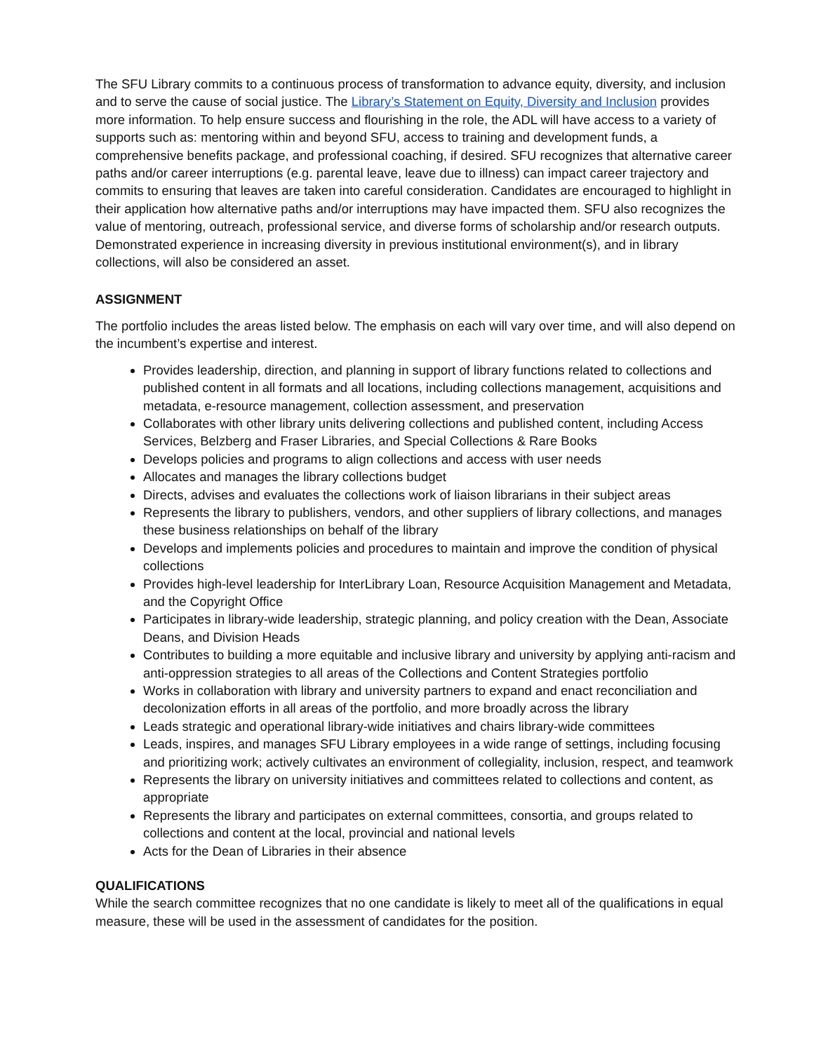The SFU Library commits to a continuous process of transformation to advance equity, diversity, and inclusion and to serve the cause of social justice. The Library’s Statement on Equity, Diversity and Inclusion provides more information. To help ensure success and flourishing in the role, the ADL will have access to a variety of supports such as: mentoring within and beyond SFU, access to training and development funds, a comprehensive benefits package, and professional coaching, if desired. SFU recognizes that alternative career paths and/or career interruptions (e.g. parental leave, leave due to illness) can impact career trajectory and commits to ensuring that leaves are taken into careful consideration. Candidates are encouraged to highlight in their application how alternative paths and/or interruptions may have impacted them. SFU also recognizes the value of mentoring, outreach, professional service, and diverse forms of scholarship and/or research outputs. Demonstrated experience in increasing diversity in previous institutional environment(s), and in library collections, will also be considered an asset.
ASSIGNMENT
The portfolio includes the areas listed below. The emphasis on each will vary over time, and will also depend on the incumbent’s expertise and interest.
Provides leadership, direction, and planning in support of library functions related to collections and published content in all formats and all locations, including collections management, acquisitions and metadata, e-resource management, collection assessment, and preservation
Collaborates with other library units delivering collections and published content, including Access Services, Belzberg and Fraser Libraries, and Special Collections & Rare Books
Develops policies and programs to align collections and access with user needs
Allocates and manages the library collections budget
Directs, advises and evaluates the collections work of liaison librarians in their subject areas
Represents the library to publishers, vendors, and other suppliers of library collections, and manages these business relationships on behalf of the library
Develops and implements policies and procedures to maintain and improve the condition of physical collections
Provides high-level leadership for InterLibrary Loan, Resource Acquisition Management and Metadata, and the Copyright Office
Participates in library-wide leadership, strategic planning, and policy creation with the Dean, Associate Deans, and Division Heads
Contributes to building a more equitable and inclusive library and university by applying anti-racism and anti-oppression strategies to all areas of the Collections and Content Strategies portfolio
Works in collaboration with library and university partners to expand and enact reconciliation and decolonization efforts in all areas of the portfolio, and more broadly across the library
Leads strategic and operational library-wide initiatives and chairs library-wide committees
Leads, inspires, and manages SFU Library employees in a wide range of settings, including focusing and prioritizing work; actively cultivates an environment of collegiality, inclusion, respect, and teamwork
Represents the library on university initiatives and committees related to collections and content, as appropriate
Represents the library and participates on external committees, consortia, and groups related to collections and content at the local, provincial and national levels
Acts for the Dean of Libraries in their absence
QUALIFICATIONS
While the search committee recognizes that no one candidate is likely to meet all of the qualifications in equal measure, these will be used in the assessment of candidates for the position.